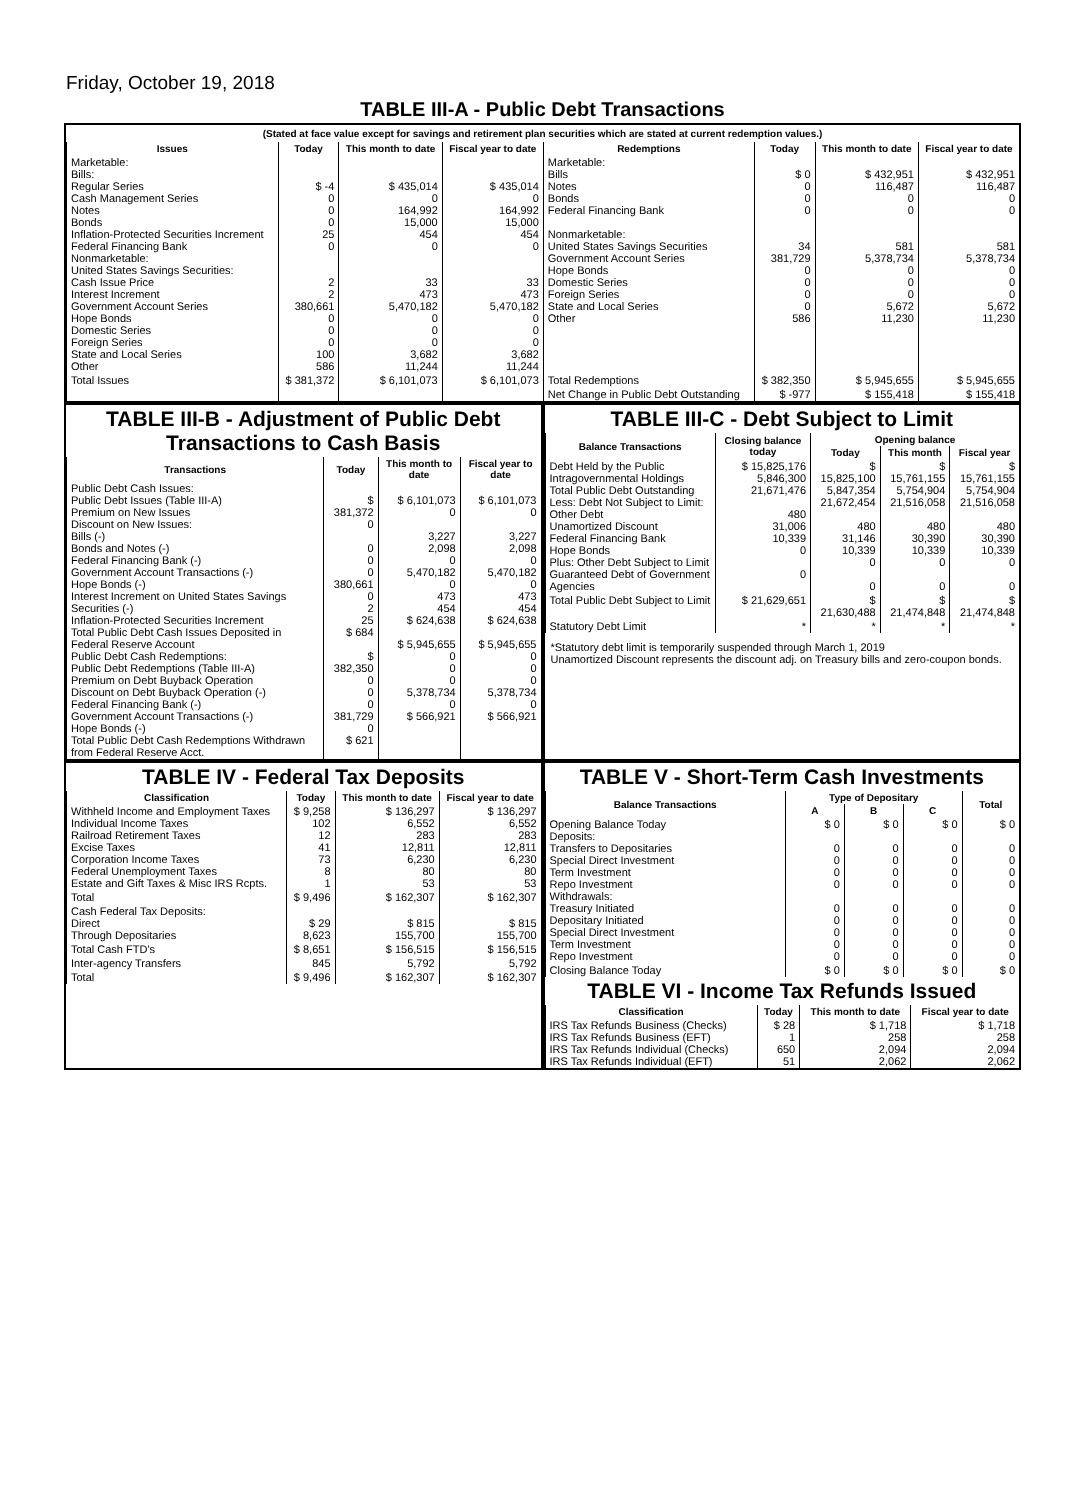Friday, October 19, 2018
TABLE III-A - Public Debt Transactions
(Stated at face value except for savings and retirement plan securities which are stated at current redemption values.)
| Issues | Today | This month to date | Fiscal year to date | Redemptions | Today | This month to date | Fiscal year to date |
| --- | --- | --- | --- | --- | --- | --- | --- |
| Marketable: Bills: Regular Series Cash Management Series Notes Bonds Inflation-Protected Securities Increment Federal Financing Bank Nonmarketable: United States Savings Securities: Cash Issue Price Interest Increment Government Account Series Hope Bonds Domestic Series Foreign Series State and Local Series Other | $ -4 0 0 0 25 0 2 2 380,661 0 0 0 100 586 | $ 435,014 0 164,992 15,000 454 0 33 473 5,470,182 0 0 0 3,682 11,244 | $ 435,014 0 164,992 15,000 454 0 33 473 5,470,182 0 0 0 3,682 11,244 | Marketable: Bills Notes Bonds Federal Financing Bank Nonmarketable: United States Savings Securities Government Account Series Hope Bonds Domestic Series Foreign Series State and Local Series Other | $ 0 0 0 0 34 381,729 0 0 0 0 586 | $ 432,951 116,487 0 0 581 5,378,734 0 0 0 5,672 11,230 | $ 432,951 116,487 0 0 581 5,378,734 0 0 0 5,672 11,230 |
| Total Issues | $ 381,372 | $ 6,101,073 | $ 6,101,073 | Total Redemptions | $ 382,350 | $ 5,945,655 | $ 5,945,655 |
| | | | | Net Change in Public Debt Outstanding | $ -977 | $ 155,418 | $ 155,418 |
TABLE III-B - Adjustment of Public Debt Transactions to Cash Basis
| Transactions | Today | This month to date | Fiscal year to date |
| --- | --- | --- | --- |
| Public Debt Cash Issues: Public Debt Issues (Table III-A) Premium on New Issues Discount on New Issues: Bills (-) Bonds and Notes (-) Federal Financing Bank (-) Government Account Transactions (-) Hope Bonds (-) Interest Increment on United States Savings Securities (-) Inflation-Protected Securities Increment Total Public Debt Cash Issues Deposited in Federal Reserve Account Public Debt Cash Redemptions: Public Debt Redemptions (Table III-A) Premium on Debt Buyback Operation Discount on Debt Buyback Operation (-) Federal Financing Bank (-) Government Account Transactions (-) Hope Bonds (-) Total Public Debt Cash Redemptions Withdrawn from Federal Reserve Acct. | $ 381,372 0 0 0 0 380,661 0 2 25 $ 684 $ 382,350 0 0 0 381,729 0 $ 621 | $ 6,101,073 0 3,227 2,098 0 5,470,182 0 473 454 $ 624,638 $ 5,945,655 0 0 0 5,378,734 0 $ 566,921 | $ 6,101,073 0 3,227 2,098 0 5,470,182 0 473 454 $ 624,638 $ 5,945,655 0 0 0 5,378,734 0 $ 566,921 |
TABLE III-C - Debt Subject to Limit
| Balance Transactions | Closing balance today | Opening balance | | |
| --- | --- | --- | --- | --- |
| | | Today | This month | Fiscal year |
| Debt Held by the Public Intragovernmental Holdings Total Public Debt Outstanding Less: Debt Not Subject to Limit: Other Debt Unamortized Discount Federal Financing Bank Hope Bonds Plus: Other Debt Subject to Limit Guaranteed Debt of Government Agencies | $ 15,825,176 5,846,300 21,671,476 480 31,006 10,339 0 0 | $ 15,825,100 5,847,354 21,672,454 480 31,146 10,339 0 0 | $ 15,761,155 5,754,904 21,516,058 480 30,390 10,339 0 0 | $ 15,761,155 5,754,904 21,516,058 480 30,390 10,339 0 0 |
| Total Public Debt Subject to Limit | $ 21,629,651 | $ 21,630,488 | $ 21,474,848 | $ 21,474,848 |
| Statutory Debt Limit | * | * | * | * |
*Statutory debt limit is temporarily suspended through March 1, 2019
Unamortized Discount represents the discount adj. on Treasury bills and zero-coupon bonds.
TABLE IV - Federal Tax Deposits
| Classification | Today | This month to date | Fiscal year to date |
| --- | --- | --- | --- |
| Withheld Income and Employment Taxes Individual Income Taxes Railroad Retirement Taxes Excise Taxes Corporation Income Taxes Federal Unemployment Taxes Estate and Gift Taxes & Misc IRS Rcpts. | $ 9,258 102 12 41 73 8 1 | $ 136,297 6,552 283 12,811 6,230 80 53 | $ 136,297 6,552 283 12,811 6,230 80 53 |
| Total | $ 9,496 | $ 162,307 | $ 162,307 |
| Cash Federal Tax Deposits: Direct Through Depositaries | $ 29 8,623 | $ 815 155,700 | $ 815 155,700 |
| Total Cash FTD's | $ 8,651 | $ 156,515 | $ 156,515 |
| Inter-agency Transfers | 845 | 5,792 | 5,792 |
| Total | $ 9,496 | $ 162,307 | $ 162,307 |
TABLE V - Short-Term Cash Investments
| Balance Transactions | Type of Depositary | | | Total |
| --- | --- | --- | --- | --- |
| | A | B | C | |
| Opening Balance Today Deposits: Transfers to Depositaries Special Direct Investment Term Investment Repo Investment Withdrawals: Treasury Initiated Depositary Initiated Special Direct Investment Term Investment Repo Investment | $ 0 0 0 0 0 0 0 0 0 0 | $ 0 0 0 0 0 0 0 0 0 0 | $ 0 0 0 0 0 0 0 0 0 0 | $ 0 0 0 0 0 0 0 0 0 0 |
| Closing Balance Today | $ 0 | $ 0 | $ 0 | $ 0 |
TABLE VI - Income Tax Refunds Issued
| Classification | Today | This month to date | Fiscal year to date |
| --- | --- | --- | --- |
| IRS Tax Refunds Business (Checks) IRS Tax Refunds Business (EFT) IRS Tax Refunds Individual (Checks) IRS Tax Refunds Individual (EFT) | $ 28 1 650 51 | $ 1,718 258 2,094 2,062 | $ 1,718 258 2,094 2,062 |